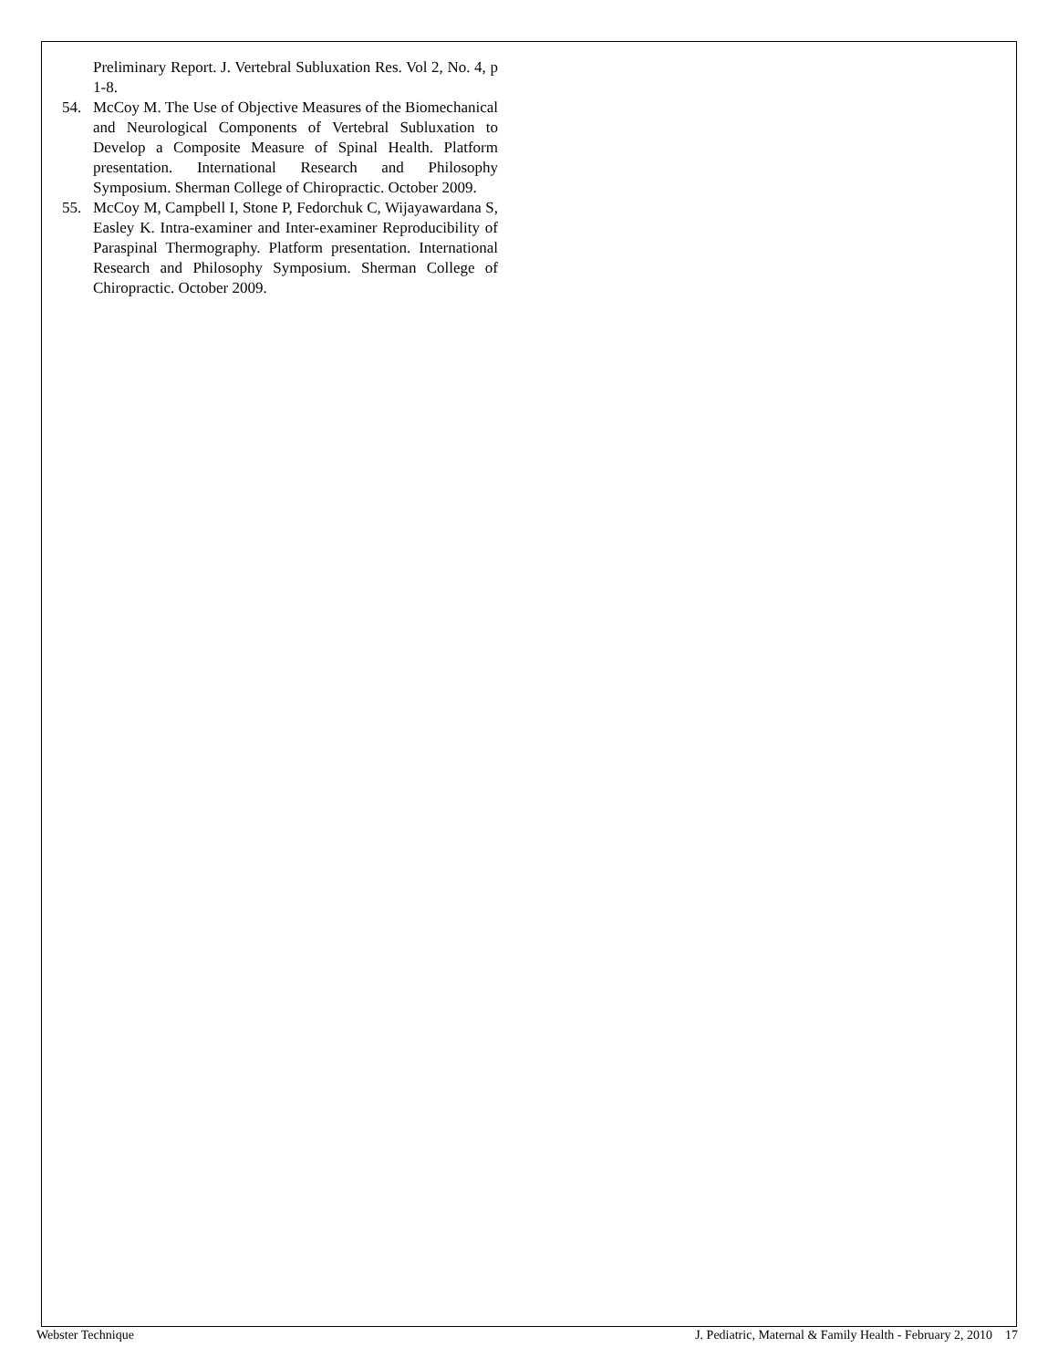Preliminary Report. J. Vertebral Subluxation Res. Vol 2, No. 4, p 1-8.
54. McCoy M. The Use of Objective Measures of the Biomechanical and Neurological Components of Vertebral Subluxation to Develop a Composite Measure of Spinal Health. Platform presentation. International Research and Philosophy Symposium. Sherman College of Chiropractic. October 2009.
55. McCoy M, Campbell I, Stone P, Fedorchuk C, Wijayawardana S, Easley K. Intra-examiner and Inter-examiner Reproducibility of Paraspinal Thermography. Platform presentation. International Research and Philosophy Symposium. Sherman College of Chiropractic. October 2009.
Webster Technique J. Pediatric, Maternal & Family Health - February 2, 2010 17